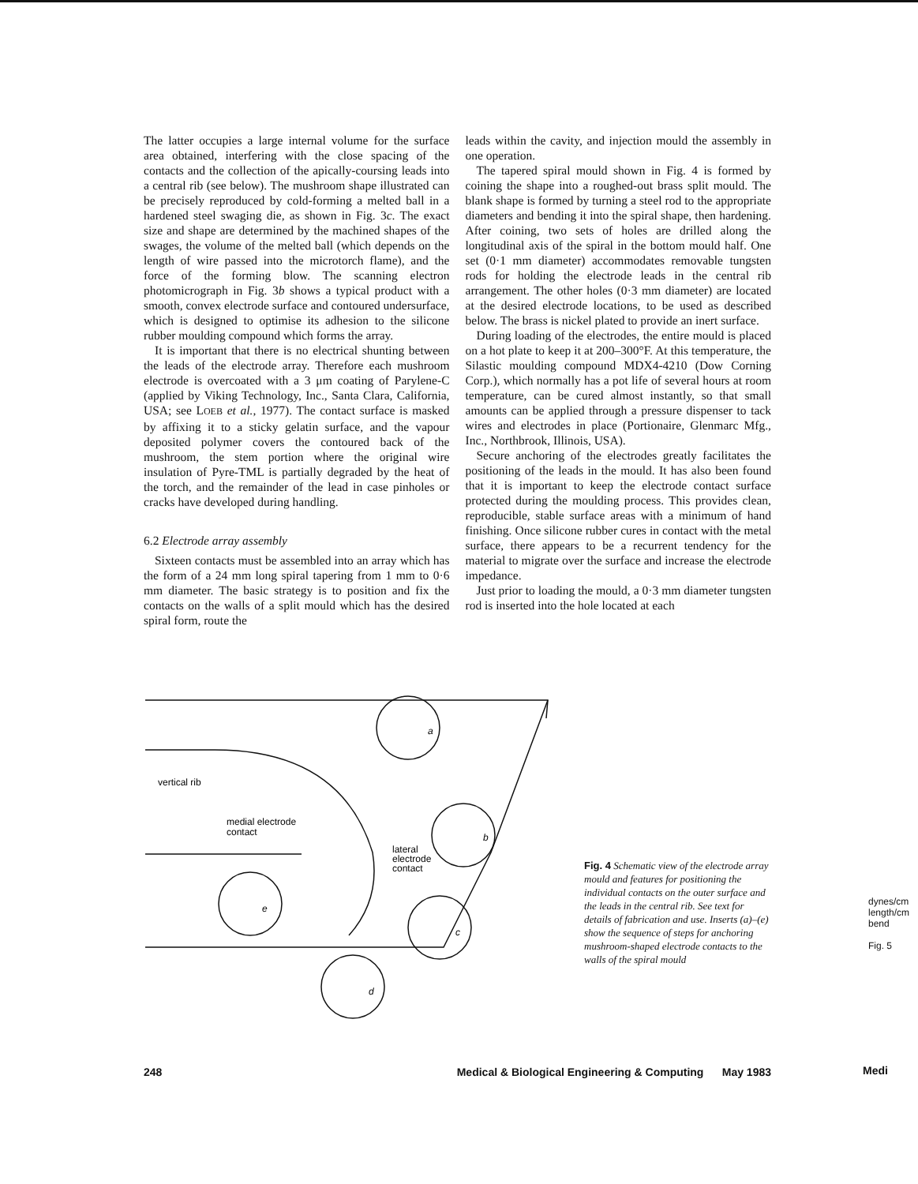The latter occupies a large internal volume for the surface area obtained, interfering with the close spacing of the contacts and the collection of the apically-coursing leads into a central rib (see below). The mushroom shape illustrated can be precisely reproduced by cold-forming a melted ball in a hardened steel swaging die, as shown in Fig. 3c. The exact size and shape are determined by the machined shapes of the swages, the volume of the melted ball (which depends on the length of wire passed into the microtorch flame), and the force of the forming blow. The scanning electron photomicrograph in Fig. 3b shows a typical product with a smooth, convex electrode surface and contoured undersurface, which is designed to optimise its adhesion to the silicone rubber moulding compound which forms the array.
It is important that there is no electrical shunting between the leads of the electrode array. Therefore each mushroom electrode is overcoated with a 3 μm coating of Parylene-C (applied by Viking Technology, Inc., Santa Clara, California, USA; see LOEB et al., 1977). The contact surface is masked by affixing it to a sticky gelatin surface, and the vapour deposited polymer covers the contoured back of the mushroom, the stem portion where the original wire insulation of Pyre-TML is partially degraded by the heat of the torch, and the remainder of the lead in case pinholes or cracks have developed during handling.
6.2 Electrode array assembly
Sixteen contacts must be assembled into an array which has the form of a 24 mm long spiral tapering from 1 mm to 0·6 mm diameter. The basic strategy is to position and fix the contacts on the walls of a split mould which has the desired spiral form, route the
leads within the cavity, and injection mould the assembly in one operation.
The tapered spiral mould shown in Fig. 4 is formed by coining the shape into a roughed-out brass split mould. The blank shape is formed by turning a steel rod to the appropriate diameters and bending it into the spiral shape, then hardening. After coining, two sets of holes are drilled along the longitudinal axis of the spiral in the bottom mould half. One set (0·1 mm diameter) accommodates removable tungsten rods for holding the electrode leads in the central rib arrangement. The other holes (0·3 mm diameter) are located at the desired electrode locations, to be used as described below. The brass is nickel plated to provide an inert surface.
During loading of the electrodes, the entire mould is placed on a hot plate to keep it at 200–300°F. At this temperature, the Silastic moulding compound MDX4-4210 (Dow Corning Corp.), which normally has a pot life of several hours at room temperature, can be cured almost instantly, so that small amounts can be applied through a pressure dispenser to tack wires and electrodes in place (Portionaire, Glenmarc Mfg., Inc., Northbrook, Illinois, USA).
Secure anchoring of the electrodes greatly facilitates the positioning of the leads in the mould. It has also been found that it is important to keep the electrode contact surface protected during the moulding process. This provides clean, reproducible, stable surface areas with a minimum of hand finishing. Once silicone rubber cures in contact with the metal surface, there appears to be a recurrent tendency for the material to migrate over the surface and increase the electrode impedance.
Just prior to loading the mould, a 0·3 mm diameter tungsten rod is inserted into the hole located at each
vertical rib
medial electrode
contact
lateral
electrode
contact
a
b
c
d
e
Fig. 4 Schematic view of the electrode array mould and features for positioning the individual contacts on the outer surface and the leads in the central rib. See text for details of fabrication and use. Inserts (a)–(e) show the sequence of steps for anchoring mushroom-shaped electrode contacts to the walls of the spiral mould
248 Medical & Biological Engineering & Computing May 1983
dynes/cm length/cm bend
Fig. 5
Medi